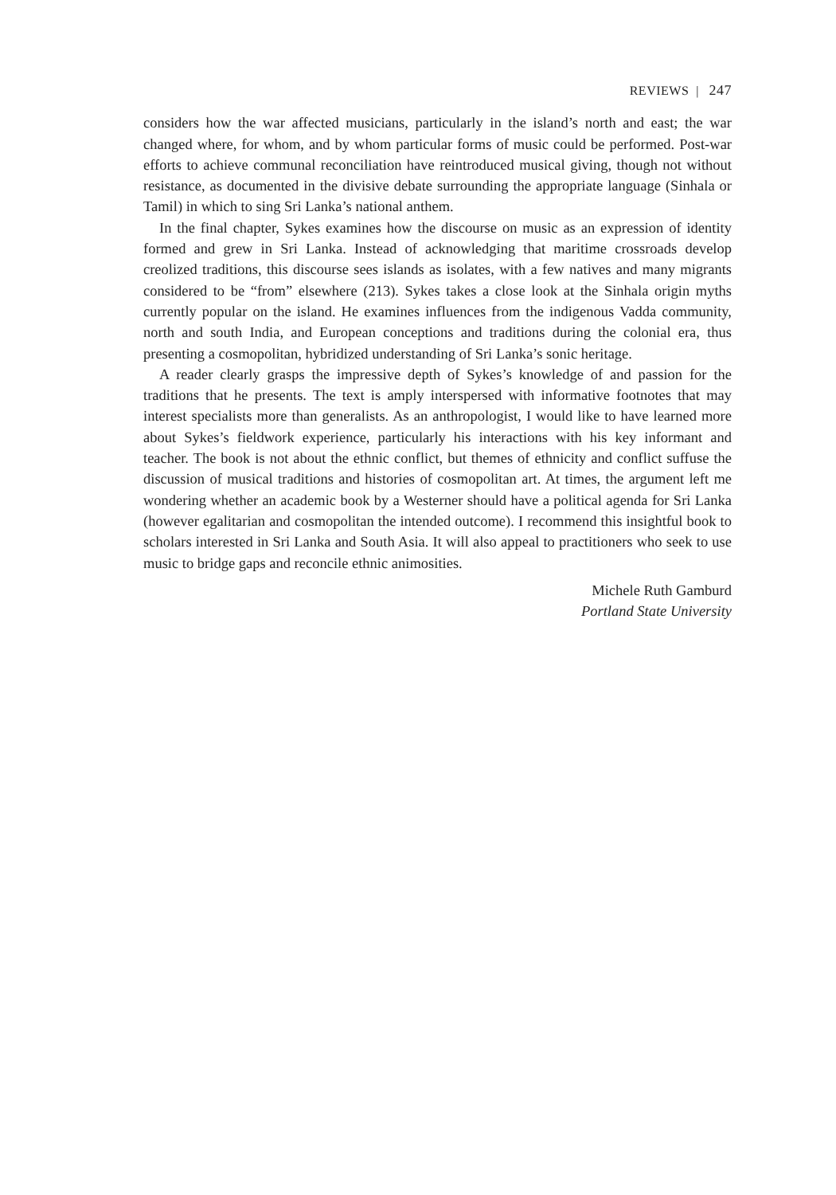REVIEWS | 247
considers how the war affected musicians, particularly in the island’s north and east; the war changed where, for whom, and by whom particular forms of music could be performed. Post-war efforts to achieve communal reconciliation have reintroduced musical giving, though not without resistance, as documented in the divisive debate surrounding the appropriate language (Sinhala or Tamil) in which to sing Sri Lanka’s national anthem.
In the final chapter, Sykes examines how the discourse on music as an expression of identity formed and grew in Sri Lanka. Instead of acknowledging that maritime crossroads develop creolized traditions, this discourse sees islands as isolates, with a few natives and many migrants considered to be “from” elsewhere (213). Sykes takes a close look at the Sinhala origin myths currently popular on the island. He examines influences from the indigenous Vadda community, north and south India, and European conceptions and traditions during the colonial era, thus presenting a cosmopolitan, hybridized understanding of Sri Lanka’s sonic heritage.
A reader clearly grasps the impressive depth of Sykes’s knowledge of and passion for the traditions that he presents. The text is amply interspersed with informative footnotes that may interest specialists more than generalists. As an anthropologist, I would like to have learned more about Sykes’s fieldwork experience, particularly his interactions with his key informant and teacher. The book is not about the ethnic conflict, but themes of ethnicity and conflict suffuse the discussion of musical traditions and histories of cosmopolitan art. At times, the argument left me wondering whether an academic book by a Westerner should have a political agenda for Sri Lanka (however egalitarian and cosmopolitan the intended outcome). I recommend this insightful book to scholars interested in Sri Lanka and South Asia. It will also appeal to practitioners who seek to use music to bridge gaps and reconcile ethnic animosities.
Michele Ruth Gamburd
Portland State University